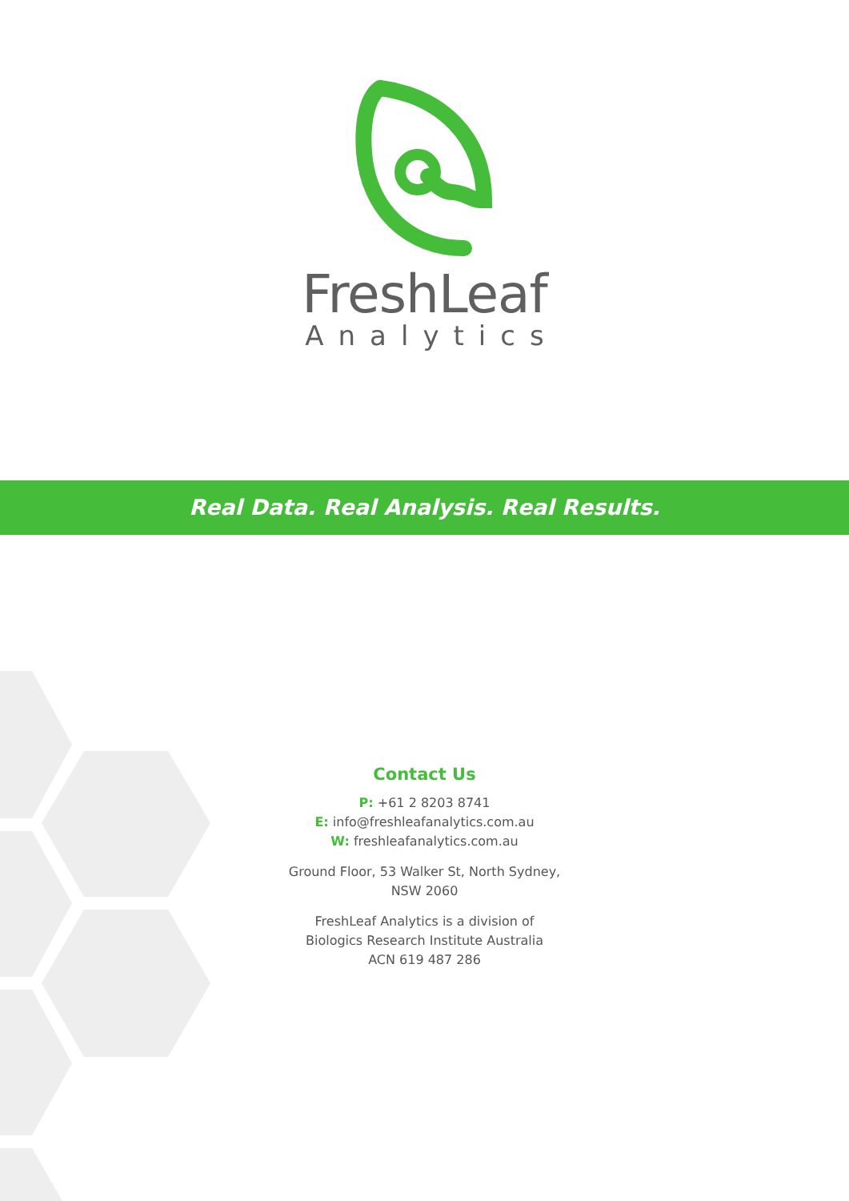FreshLeaf
Analytics
Real Data. Real Analysis. Real Results.
Contact Us
P: +61 2 8203 8741
E: info@freshleafanalytics.com.au
W: freshleafanalytics.com.au
Ground Floor, 53 Walker St, North Sydney,
NSW 2060
FreshLeaf Analytics is a division of
Biologics Research Institute Australia
ACN 619 487 286